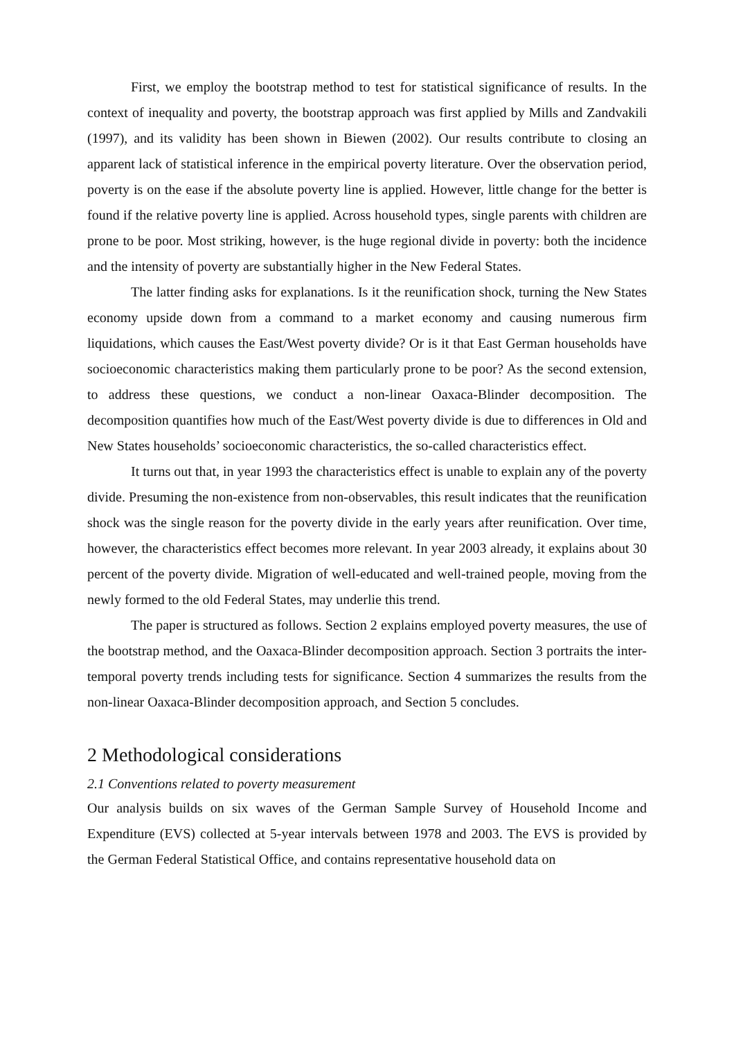First, we employ the bootstrap method to test for statistical significance of results. In the context of inequality and poverty, the bootstrap approach was first applied by Mills and Zandvakili (1997), and its validity has been shown in Biewen (2002). Our results contribute to closing an apparent lack of statistical inference in the empirical poverty literature. Over the observation period, poverty is on the ease if the absolute poverty line is applied. However, little change for the better is found if the relative poverty line is applied. Across household types, single parents with children are prone to be poor. Most striking, however, is the huge regional divide in poverty: both the incidence and the intensity of poverty are substantially higher in the New Federal States.
The latter finding asks for explanations. Is it the reunification shock, turning the New States economy upside down from a command to a market economy and causing numerous firm liquidations, which causes the East/West poverty divide? Or is it that East German households have socioeconomic characteristics making them particularly prone to be poor? As the second extension, to address these questions, we conduct a non-linear Oaxaca-Blinder decomposition. The decomposition quantifies how much of the East/West poverty divide is due to differences in Old and New States households’ socioeconomic characteristics, the so-called characteristics effect.
It turns out that, in year 1993 the characteristics effect is unable to explain any of the poverty divide. Presuming the non-existence from non-observables, this result indicates that the reunification shock was the single reason for the poverty divide in the early years after reunification. Over time, however, the characteristics effect becomes more relevant. In year 2003 already, it explains about 30 percent of the poverty divide. Migration of well-educated and well-trained people, moving from the newly formed to the old Federal States, may underlie this trend.
The paper is structured as follows. Section 2 explains employed poverty measures, the use of the bootstrap method, and the Oaxaca-Blinder decomposition approach. Section 3 portraits the inter-temporal poverty trends including tests for significance. Section 4 summarizes the results from the non-linear Oaxaca-Blinder decomposition approach, and Section 5 concludes.
2 Methodological considerations
2.1 Conventions related to poverty measurement
Our analysis builds on six waves of the German Sample Survey of Household Income and Expenditure (EVS) collected at 5-year intervals between 1978 and 2003. The EVS is provided by the German Federal Statistical Office, and contains representative household data on